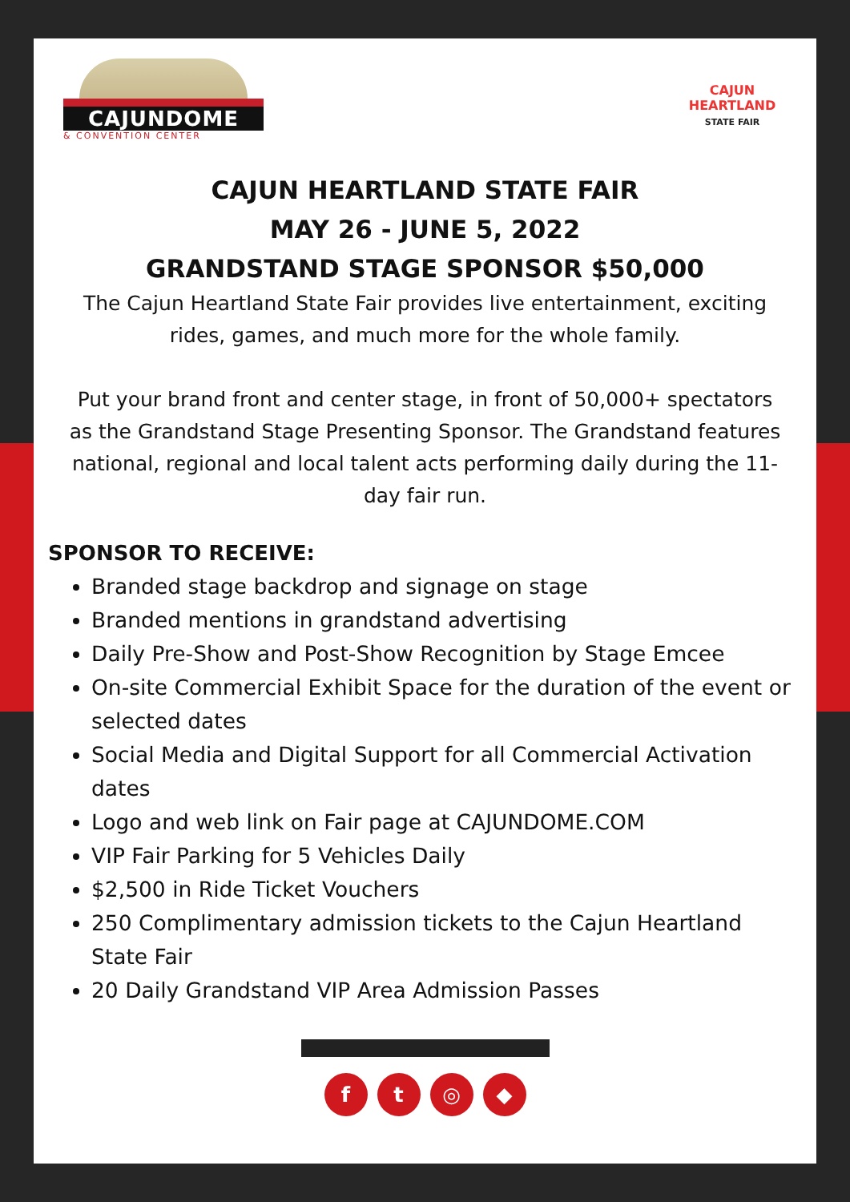CAJUNDOME
& CONVENTION CENTER
CAJUN HEARTLAND
STATE FAIR
CAJUN HEARTLAND STATE FAIR
MAY 26 - JUNE 5, 2022
GRANDSTAND STAGE SPONSOR $50,000
The Cajun Heartland State Fair provides live entertainment, exciting rides, games, and much more for the whole family.
Put your brand front and center stage, in front of 50,000+ spectators as the Grandstand Stage Presenting Sponsor. The Grandstand features national, regional and local talent acts performing daily during the 11-day fair run.
SPONSOR TO RECEIVE:
Branded stage backdrop and signage on stage
Branded mentions in grandstand advertising
Daily Pre-Show and Post-Show Recognition by Stage Emcee
On-site Commercial Exhibit Space for the duration of the event or selected dates
Social Media and Digital Support for all Commercial Activation dates
Logo and web link on Fair page at CAJUNDOME.COM
VIP Fair Parking for 5 Vehicles Daily
$2,500 in Ride Ticket Vouchers
250 Complimentary admission tickets to the Cajun Heartland State Fair
20 Daily Grandstand VIP Area Admission Passes
ft ◎ ◆